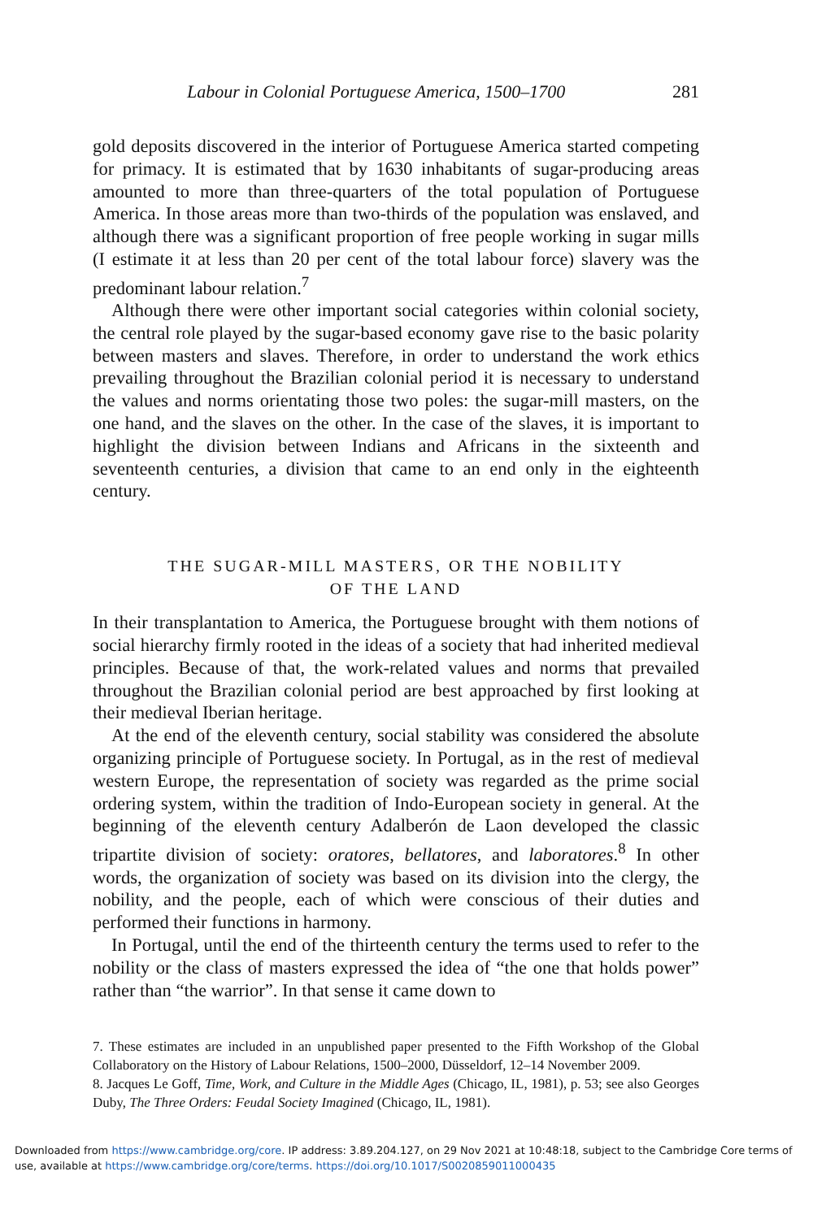Labour in Colonial Portuguese America, 1500–1700 281
gold deposits discovered in the interior of Portuguese America started competing for primacy. It is estimated that by 1630 inhabitants of sugar-producing areas amounted to more than three-quarters of the total population of Portuguese America. In those areas more than two-thirds of the population was enslaved, and although there was a significant proportion of free people working in sugar mills (I estimate it at less than 20 per cent of the total labour force) slavery was the predominant labour relation.<sup>7</sup>
Although there were other important social categories within colonial society, the central role played by the sugar-based economy gave rise to the basic polarity between masters and slaves. Therefore, in order to understand the work ethics prevailing throughout the Brazilian colonial period it is necessary to understand the values and norms orientating those two poles: the sugar-mill masters, on the one hand, and the slaves on the other. In the case of the slaves, it is important to highlight the division between Indians and Africans in the sixteenth and seventeenth centuries, a division that came to an end only in the eighteenth century.
THE SUGAR-MILL MASTERS, OR THE NOBILITY
OF THE LAND
In their transplantation to America, the Portuguese brought with them notions of social hierarchy firmly rooted in the ideas of a society that had inherited medieval principles. Because of that, the work-related values and norms that prevailed throughout the Brazilian colonial period are best approached by first looking at their medieval Iberian heritage.
At the end of the eleventh century, social stability was considered the absolute organizing principle of Portuguese society. In Portugal, as in the rest of medieval western Europe, the representation of society was regarded as the prime social ordering system, within the tradition of Indo-European society in general. At the beginning of the eleventh century Adalberón de Laon developed the classic tripartite division of society: oratores, bellatores, and laboratores.<sup>8</sup> In other words, the organization of society was based on its division into the clergy, the nobility, and the people, each of which were conscious of their duties and performed their functions in harmony.
In Portugal, until the end of the thirteenth century the terms used to refer to the nobility or the class of masters expressed the idea of “the one that holds power” rather than “the warrior”. In that sense it came down to
7. These estimates are included in an unpublished paper presented to the Fifth Workshop of the Global Collaboratory on the History of Labour Relations, 1500–2000, Düsseldorf, 12–14 November 2009.
8. Jacques Le Goff, Time, Work, and Culture in the Middle Ages (Chicago, IL, 1981), p. 53; see also Georges Duby, The Three Orders: Feudal Society Imagined (Chicago, IL, 1981).
Downloaded from https://www.cambridge.org/core. IP address: 3.89.204.127, on 29 Nov 2021 at 10:48:18, subject to the Cambridge Core terms of use, available at https://www.cambridge.org/core/terms. https://doi.org/10.1017/S0020859011000435